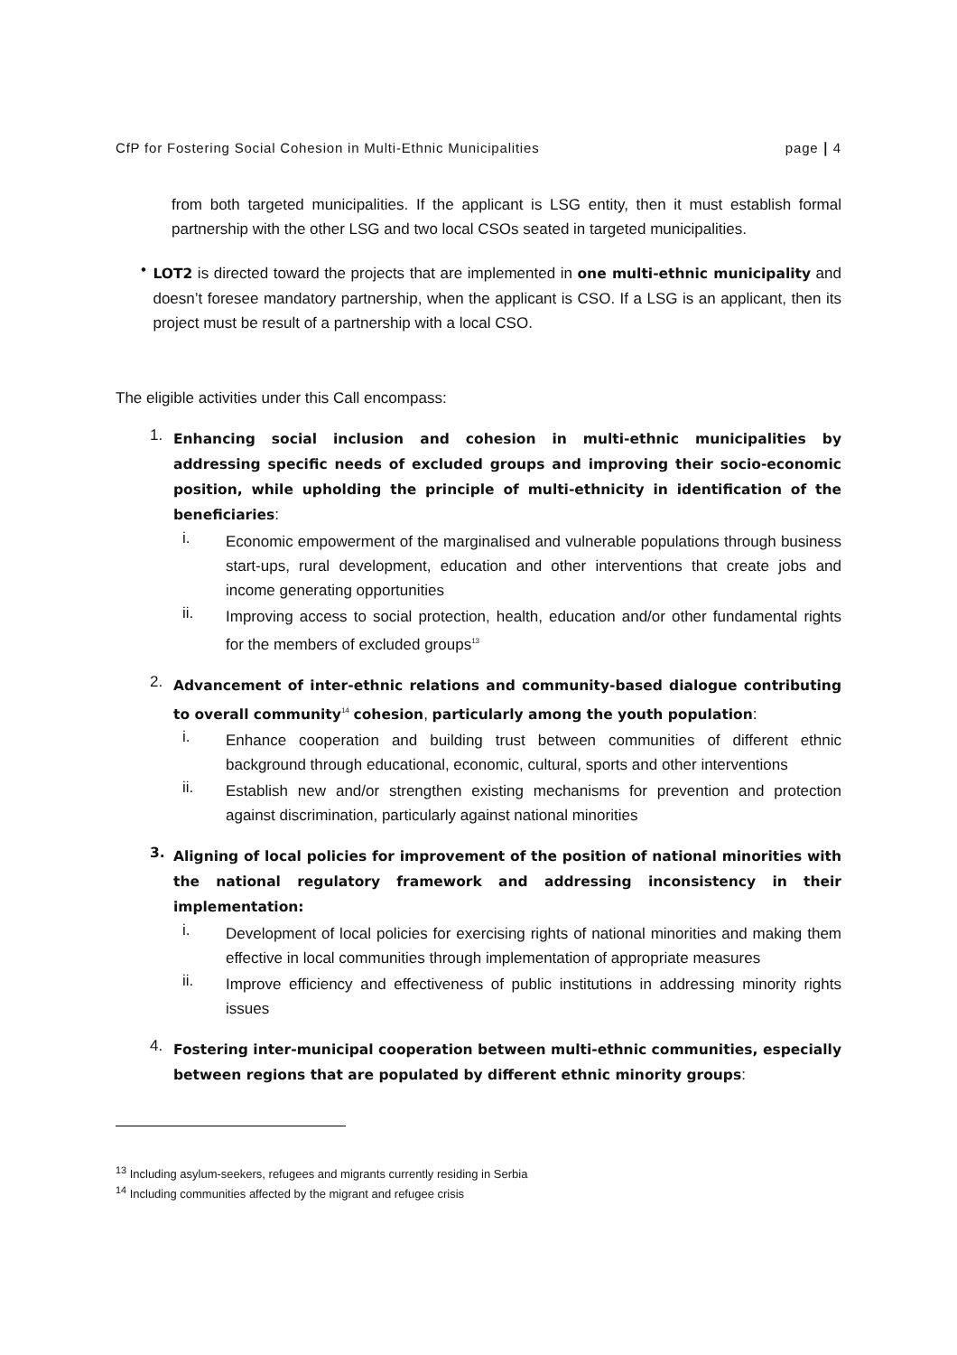CfP for Fostering Social Cohesion in Multi-Ethnic Municipalities page | 4
from both targeted municipalities. If the applicant is LSG entity, then it must establish formal partnership with the other LSG and two local CSOs seated in targeted municipalities.
•
LOT2 is directed toward the projects that are implemented in one multi-ethnic municipality and doesn’t foresee mandatory partnership, when the applicant is CSO. If a LSG is an applicant, then its project must be result of a partnership with a local CSO.
The eligible activities under this Call encompass:
1.
Enhancing social inclusion and cohesion in multi-ethnic municipalities by addressing specific needs of excluded groups and improving their socio-economic position, while upholding the principle of multi-ethnicity in identification of the beneficiaries:
i.
Economic empowerment of the marginalised and vulnerable populations through business start-ups, rural development, education and other interventions that create jobs and income generating opportunities
ii.
Improving access to social protection, health, education and/or other fundamental rights for the members of excluded groups<sup>13</sup>
2.
Advancement of inter-ethnic relations and community-based dialogue contributing to overall community<sup>14</sup> cohesion, particularly among the youth population:
i.
Enhance cooperation and building trust between communities of different ethnic background through educational, economic, cultural, sports and other interventions
ii.
Establish new and/or strengthen existing mechanisms for prevention and protection against discrimination, particularly against national minorities
3.
Aligning of local policies for improvement of the position of national minorities with the national regulatory framework and addressing inconsistency in their implementation:
i.
Development of local policies for exercising rights of national minorities and making them effective in local communities through implementation of appropriate measures
ii.
Improve efficiency and effectiveness of public institutions in addressing minority rights issues
4.
Fostering inter-municipal cooperation between multi-ethnic communities, especially between regions that are populated by different ethnic minority groups:
<sup>13</sup> Including asylum-seekers, refugees and migrants currently residing in Serbia
<sup>14</sup> Including communities affected by the migrant and refugee crisis